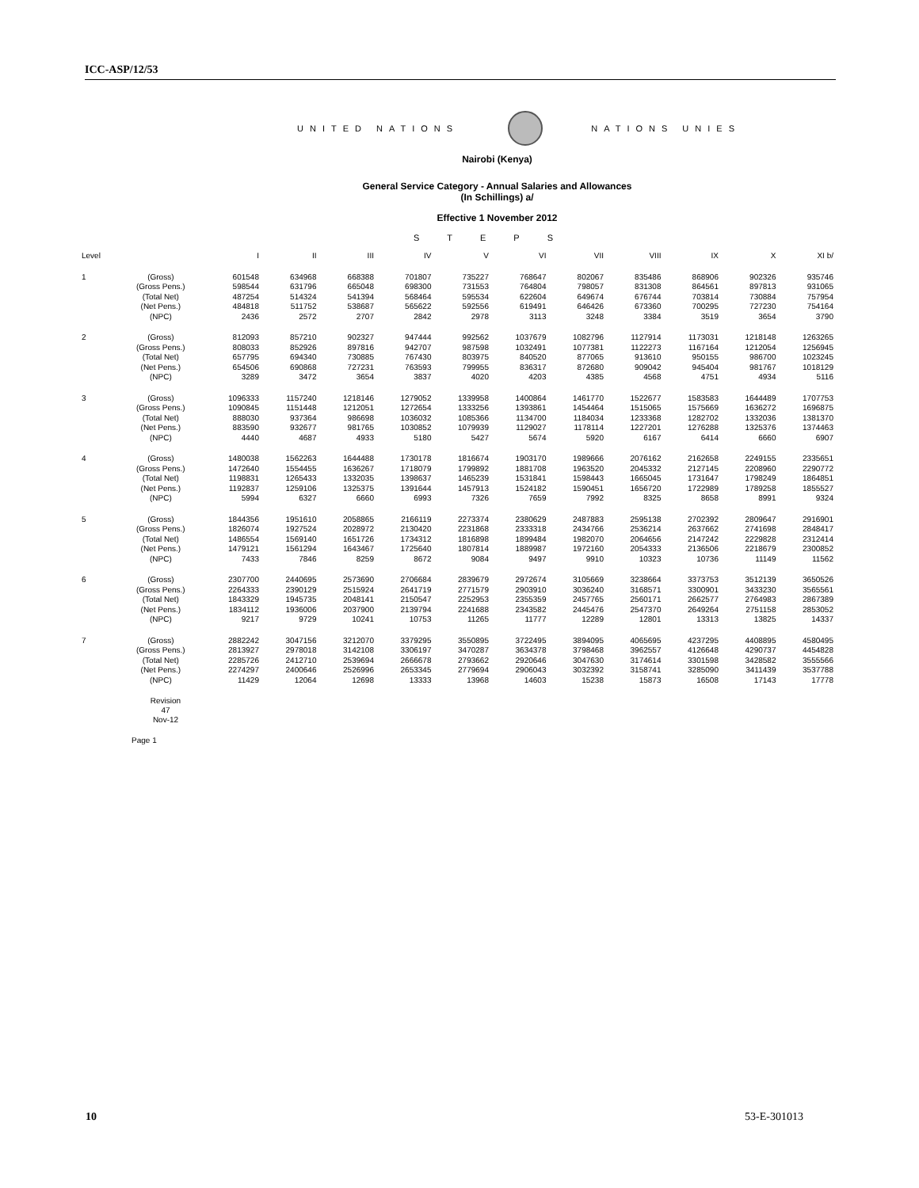ICC-ASP/12/53
UNITED NATIONS NATIONS UNIES
Nairobi (Kenya)
General Service Category - Annual Salaries and Allowances
(In Schillings) a/
Effective 1 November 2012
STEPS
| Level | | I | II | III | IV | V | VI | VII | VIII | IX | X | XI b/ |
| --- | --- | --- | --- | --- | --- | --- | --- | --- | --- | --- | --- | --- |
| 1 | (Gross) (Gross Pens.) (Total Net) (Net Pens.) (NPC) | 601548 598544 487254 484818 2436 | 634968 631796 514324 511752 2572 | 668388 665048 541394 538687 2707 | 701807 698300 568464 565622 2842 | 735227 731553 595534 592556 2978 | 768647 764804 622604 619491 3113 | 802067 798057 649674 646426 3248 | 835486 831308 676744 673360 3384 | 868906 864561 703814 700295 3519 | 902326 897813 730884 727230 3654 | 935746 931065 757954 754164 3790 |
| 2 | (Gross) (Gross Pens.) (Total Net) (Net Pens.) (NPC) | 812093 808033 657795 654506 3289 | 857210 852926 694340 690868 3472 | 902327 897816 730885 727231 3654 | 947444 942707 767430 763593 3837 | 992562 987598 803975 799955 4020 | 1037679 1032491 840520 836317 4203 | 1082796 1077381 877065 872680 4385 | 1127914 1122273 913610 909042 4568 | 1173031 1167164 950155 945404 4751 | 1218148 1212054 986700 981767 4934 | 1263265 1256945 1023245 1018129 5116 |
| 3 | (Gross) (Gross Pens.) (Total Net) (Net Pens.) (NPC) | 1096333 1090845 888030 883590 4440 | 1157240 1151448 937364 932677 4687 | 1218146 1212051 986698 981765 4933 | 1279052 1272654 1036032 1030852 5180 | 1339958 1333256 1085366 1079939 5427 | 1400864 1393861 1134700 1129027 5674 | 1461770 1454464 1184034 1178114 5920 | 1522677 1515065 1233368 1227201 6167 | 1583583 1575669 1282702 1276288 6414 | 1644489 1636272 1332036 1325376 6660 | 1707753 1696875 1381370 1374463 6907 |
| 4 | (Gross) (Gross Pens.) (Total Net) (Net Pens.) (NPC) | 1480038 1472640 1198831 1192837 5994 | 1562263 1554455 1265433 1259106 6327 | 1644488 1636267 1332035 1325375 6660 | 1730178 1718079 1398637 1391644 6993 | 1816674 1799892 1465239 1457913 7326 | 1903170 1881708 1531841 1524182 7659 | 1989666 1963520 1598443 1590451 7992 | 2076162 2045332 1665045 1656720 8325 | 2162658 2127145 1731647 1722989 8658 | 2249155 2208960 1798249 1789258 8991 | 2335651 2290772 1864851 1855527 9324 |
| 5 | (Gross) (Gross Pens.) (Total Net) (Net Pens.) (NPC) | 1844356 1826074 1486554 1479121 7433 | 1951610 1927524 1569140 1561294 7846 | 2058865 2028972 1651726 1643467 8259 | 2166119 2130420 1734312 1725640 8672 | 2273374 2231868 1816898 1807814 9084 | 2380629 2333318 1899484 1889987 9497 | 2487883 2434766 1982070 1972160 9910 | 2595138 2536214 2064656 2054333 10323 | 2702392 2637662 2147242 2136506 10736 | 2809647 2741698 2229828 2218679 11149 | 2916901 2848417 2312414 2300852 11562 |
| 6 | (Gross) (Gross Pens.) (Total Net) (Net Pens.) (NPC) | 2307700 2264333 1843329 1834112 9217 | 2440695 2390129 1945735 1936006 9729 | 2573690 2515924 2048141 2037900 10241 | 2706684 2641719 2150547 2139794 10753 | 2839679 2771579 2252953 2241688 11265 | 2972674 2903910 2355359 2343582 11777 | 3105669 3036240 2457765 2445476 12289 | 3238664 3168571 2560171 2547370 12801 | 3373753 3300901 2662577 2649264 13313 | 3512139 3433230 2764983 2751158 13825 | 3650526 3565561 2867389 2853052 14337 |
| 7 | (Gross) (Gross Pens.) (Total Net) (Net Pens.) (NPC) | 2882242 2813927 2285726 2274297 11429 | 3047156 2978018 2412710 2400646 12064 | 3212070 3142108 2539694 2526996 12698 | 3379295 3306197 2666678 2653345 13333 | 3550895 3470287 2793662 2779694 13968 | 3722495 3634378 2920646 2906043 14603 | 3894095 3798468 3047630 3032392 15238 | 4065695 3962557 3174614 3158741 15873 | 4237295 4126648 3301598 3285090 16508 | 4408895 4290737 3428582 3411439 17143 | 4580495 4454828 3555566 3537788 17778 |
Revision 47
Nov-12
Page 1
10 53-E-301013